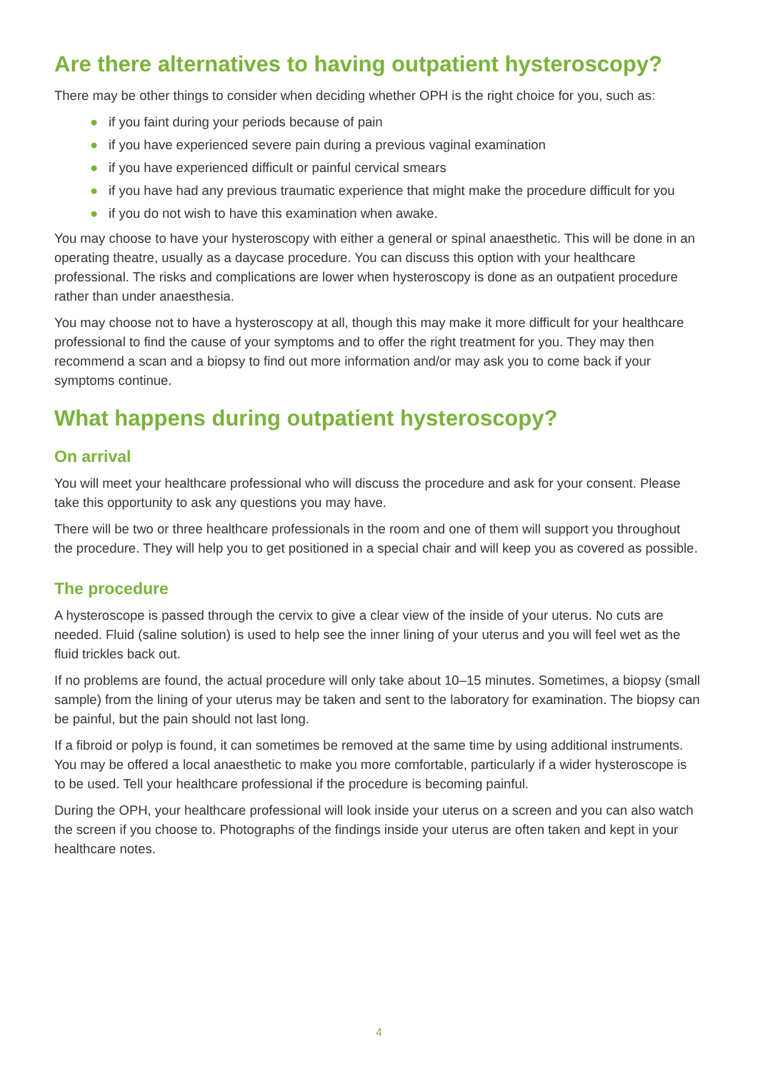Are there alternatives to having outpatient hysteroscopy?
There may be other things to consider when deciding whether OPH is the right choice for you, such as:
● if you faint during your periods because of pain
● if you have experienced severe pain during a previous vaginal examination
● if you have experienced difficult or painful cervical smears
● if you have had any previous traumatic experience that might make the procedure difficult for you
● if you do not wish to have this examination when awake.
You may choose to have your hysteroscopy with either a general or spinal anaesthetic. This will be done in an operating theatre, usually as a daycase procedure. You can discuss this option with your healthcare professional. The risks and complications are lower when hysteroscopy is done as an outpatient procedure rather than under anaesthesia.
You may choose not to have a hysteroscopy at all, though this may make it more difficult for your healthcare professional to find the cause of your symptoms and to offer the right treatment for you. They may then recommend a scan and a biopsy to find out more information and/or may ask you to come back if your symptoms continue.
What happens during outpatient hysteroscopy?
On arrival
You will meet your healthcare professional who will discuss the procedure and ask for your consent. Please take this opportunity to ask any questions you may have.
There will be two or three healthcare professionals in the room and one of them will support you throughout the procedure. They will help you to get positioned in a special chair and will keep you as covered as possible.
The procedure
A hysteroscope is passed through the cervix to give a clear view of the inside of your uterus. No cuts are needed. Fluid (saline solution) is used to help see the inner lining of your uterus and you will feel wet as the fluid trickles back out.
If no problems are found, the actual procedure will only take about 10–15 minutes. Sometimes, a biopsy (small sample) from the lining of your uterus may be taken and sent to the laboratory for examination. The biopsy can be painful, but the pain should not last long.
If a fibroid or polyp is found, it can sometimes be removed at the same time by using additional instruments. You may be offered a local anaesthetic to make you more comfortable, particularly if a wider hysteroscope is to be used. Tell your healthcare professional if the procedure is becoming painful.
During the OPH, your healthcare professional will look inside your uterus on a screen and you can also watch the screen if you choose to. Photographs of the findings inside your uterus are often taken and kept in your healthcare notes.
4